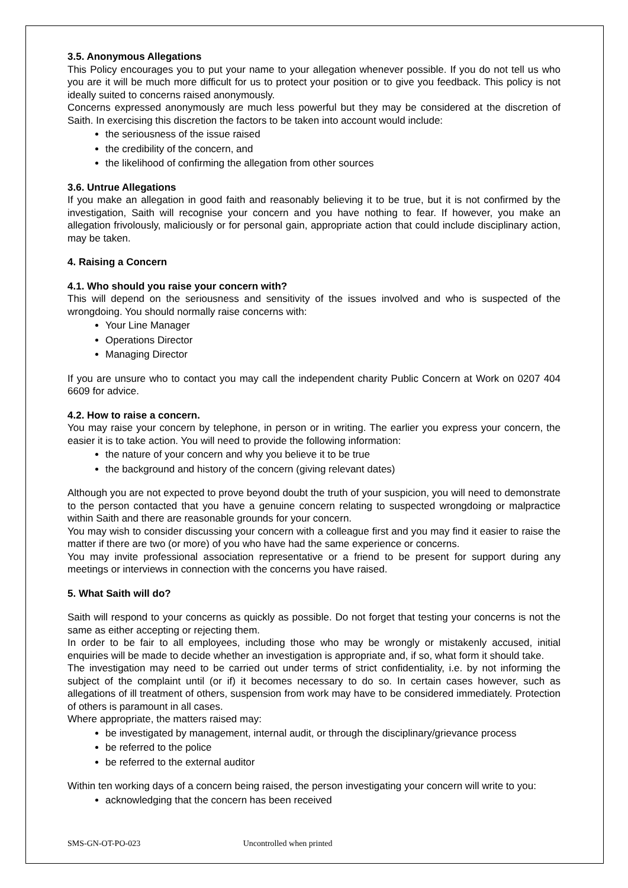3.5. Anonymous Allegations
This Policy encourages you to put your name to your allegation whenever possible. If you do not tell us who you are it will be much more difficult for us to protect your position or to give you feedback. This policy is not ideally suited to concerns raised anonymously.
Concerns expressed anonymously are much less powerful but they may be considered at the discretion of Saith. In exercising this discretion the factors to be taken into account would include:
the seriousness of the issue raised
the credibility of the concern, and
the likelihood of confirming the allegation from other sources
3.6. Untrue Allegations
If you make an allegation in good faith and reasonably believing it to be true, but it is not confirmed by the investigation, Saith will recognise your concern and you have nothing to fear. If however, you make an allegation frivolously, maliciously or for personal gain, appropriate action that could include disciplinary action, may be taken.
4. Raising a Concern
4.1. Who should you raise your concern with?
This will depend on the seriousness and sensitivity of the issues involved and who is suspected of the wrongdoing. You should normally raise concerns with:
Your Line Manager
Operations Director
Managing Director
If you are unsure who to contact you may call the independent charity Public Concern at Work on 0207 404 6609 for advice.
4.2. How to raise a concern.
You may raise your concern by telephone, in person or in writing. The earlier you express your concern, the easier it is to take action. You will need to provide the following information:
the nature of your concern and why you believe it to be true
the background and history of the concern (giving relevant dates)
Although you are not expected to prove beyond doubt the truth of your suspicion, you will need to demonstrate to the person contacted that you have a genuine concern relating to suspected wrongdoing or malpractice within Saith and there are reasonable grounds for your concern.
You may wish to consider discussing your concern with a colleague first and you may find it easier to raise the matter if there are two (or more) of you who have had the same experience or concerns.
You may invite professional association representative or a friend to be present for support during any meetings or interviews in connection with the concerns you have raised.
5. What Saith will do?
Saith will respond to your concerns as quickly as possible. Do not forget that testing your concerns is not the same as either accepting or rejecting them.
In order to be fair to all employees, including those who may be wrongly or mistakenly accused, initial enquiries will be made to decide whether an investigation is appropriate and, if so, what form it should take.
The investigation may need to be carried out under terms of strict confidentiality, i.e. by not informing the subject of the complaint until (or if) it becomes necessary to do so. In certain cases however, such as allegations of ill treatment of others, suspension from work may have to be considered immediately. Protection of others is paramount in all cases.
Where appropriate, the matters raised may:
be investigated by management, internal audit, or through the disciplinary/grievance process
be referred to the police
be referred to the external auditor
Within ten working days of a concern being raised, the person investigating your concern will write to you:
acknowledging that the concern has been received
SMS-GN-OT-PO-023 Uncontrolled when printed